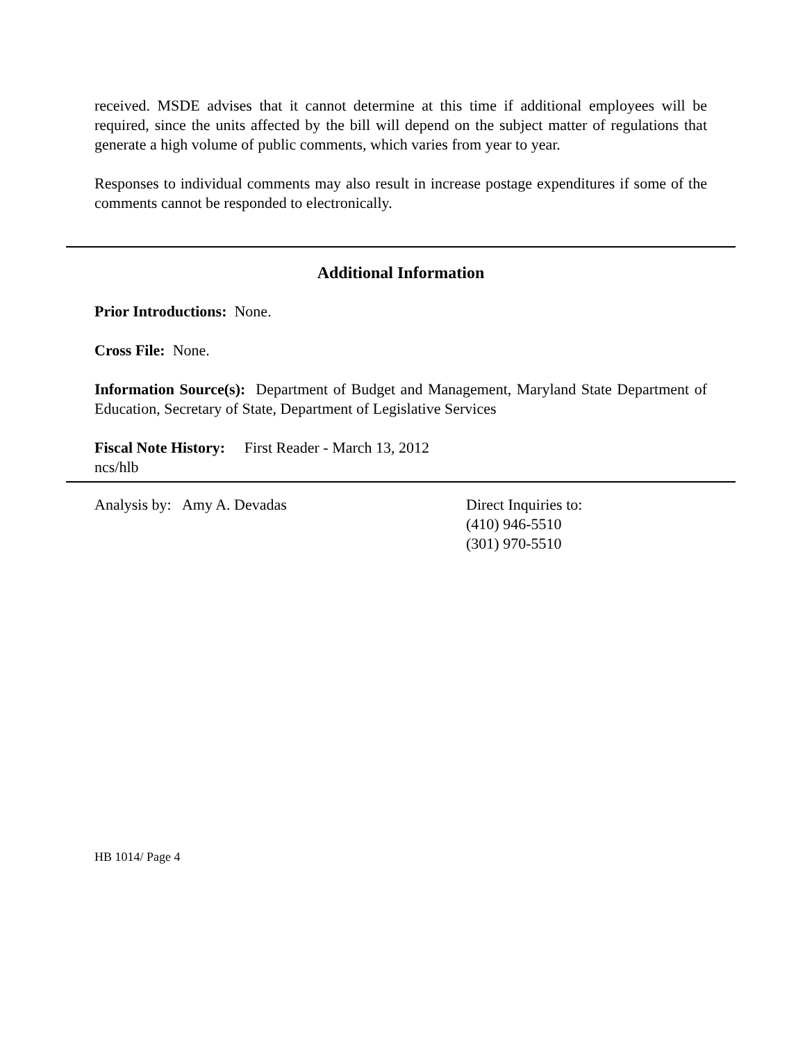received. MSDE advises that it cannot determine at this time if additional employees will be required, since the units affected by the bill will depend on the subject matter of regulations that generate a high volume of public comments, which varies from year to year.
Responses to individual comments may also result in increase postage expenditures if some of the comments cannot be responded to electronically.
Additional Information
Prior Introductions: None.
Cross File: None.
Information Source(s): Department of Budget and Management, Maryland State Department of Education, Secretary of State, Department of Legislative Services
Fiscal Note History: First Reader - March 13, 2012
ncs/hlb
Analysis by: Amy A. Devadas Direct Inquiries to:
(410) 946-5510
(301) 970-5510
HB 1014/ Page 4